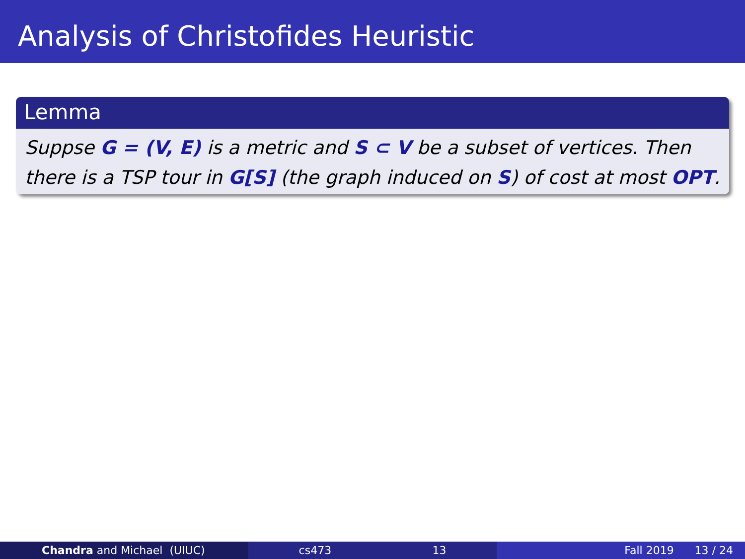Analysis of Christofides Heuristic
Lemma
Suppse G = (V, E) is a metric and S ⊂ V be a subset of vertices. Then there is a TSP tour in G[S] (the graph induced on S) of cost at most OPT.
Chandra and Michael (UIUC) cs473 13 Fall 2019 13 / 24